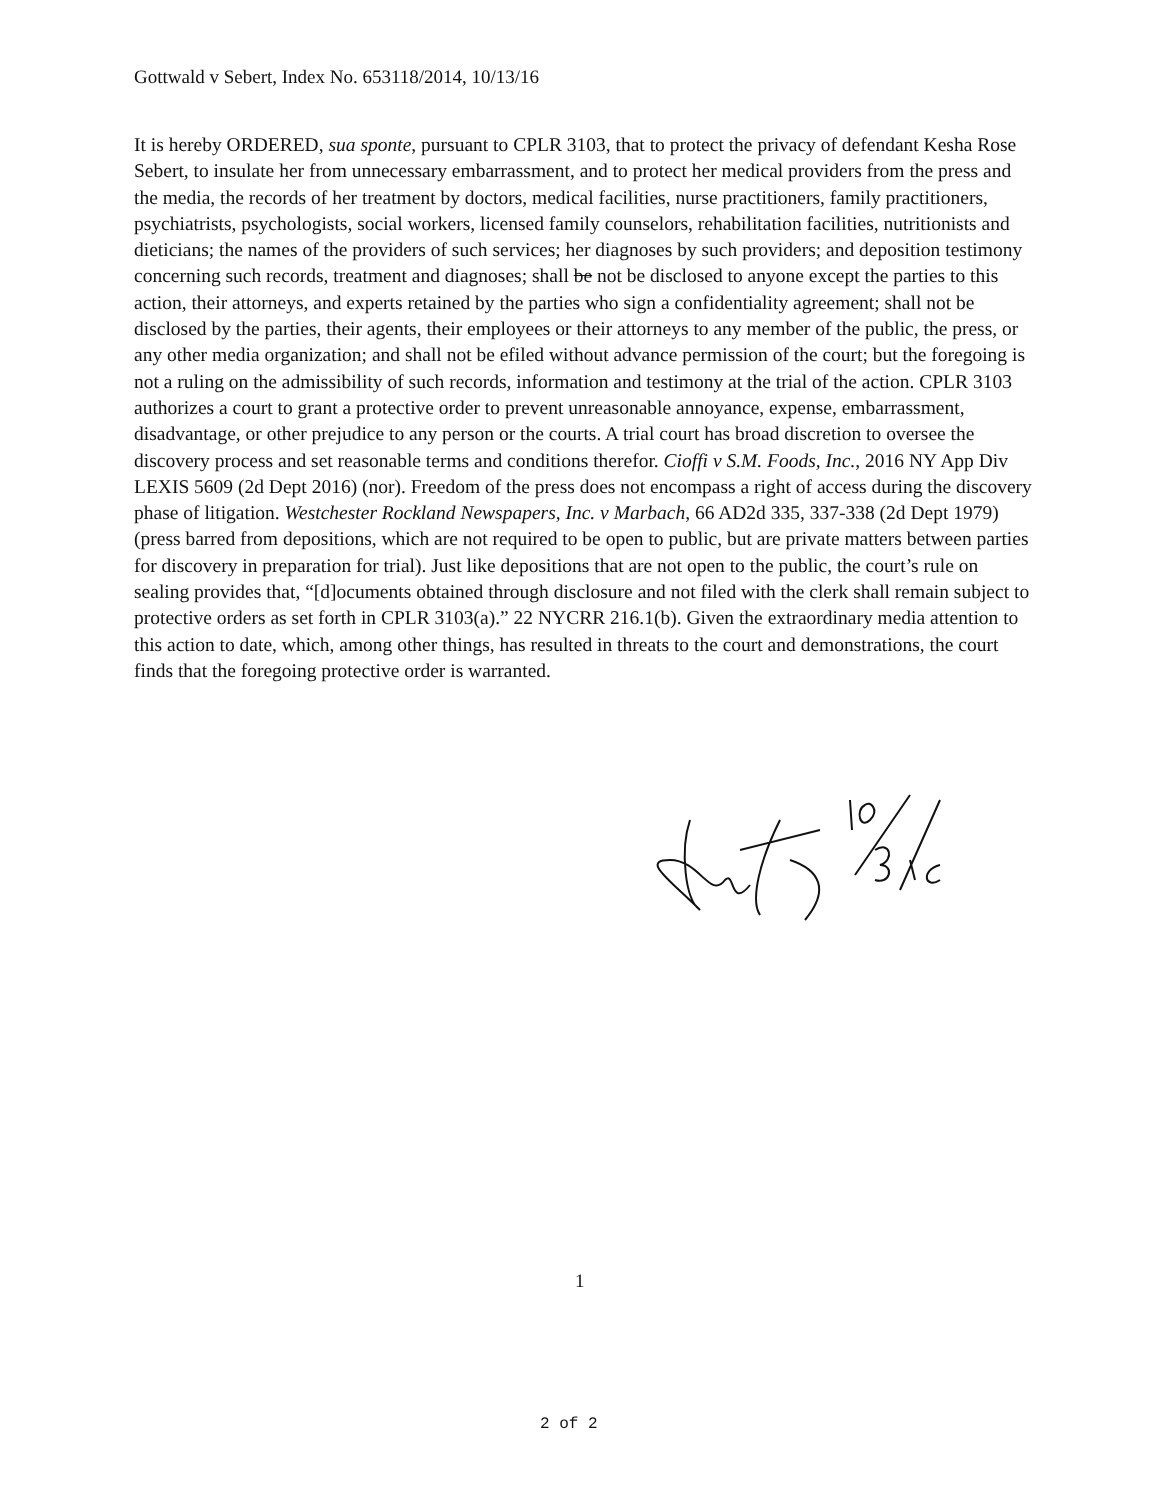Gottwald v Sebert, Index No. 653118/2014, 10/13/16
It is hereby ORDERED, sua sponte, pursuant to CPLR 3103, that to protect the privacy of defendant Kesha Rose Sebert, to insulate her from unnecessary embarrassment, and to protect her medical providers from the press and the media, the records of her treatment by doctors, medical facilities, nurse practitioners, family practitioners, psychiatrists, psychologists, social workers, licensed family counselors, rehabilitation facilities, nutritionists and dieticians; the names of the providers of such services; her diagnoses by such providers; and deposition testimony concerning such records, treatment and diagnoses; shall be not be disclosed to anyone except the parties to this action, their attorneys, and experts retained by the parties who sign a confidentiality agreement; shall not be disclosed by the parties, their agents, their employees or their attorneys to any member of the public, the press, or any other media organization; and shall not be efiled without advance permission of the court; but the foregoing is not a ruling on the admissibility of such records, information and testimony at the trial of the action. CPLR 3103 authorizes a court to grant a protective order to prevent unreasonable annoyance, expense, embarrassment, disadvantage, or other prejudice to any person or the courts. A trial court has broad discretion to oversee the discovery process and set reasonable terms and conditions therefor. Cioffi v S.M. Foods, Inc., 2016 NY App Div LEXIS 5609 (2d Dept 2016) (nor). Freedom of the press does not encompass a right of access during the discovery phase of litigation. Westchester Rockland Newspapers, Inc. v Marbach, 66 AD2d 335, 337-338 (2d Dept 1979) (press barred from depositions, which are not required to be open to public, but are private matters between parties for discovery in preparation for trial). Just like depositions that are not open to the public, the court’s rule on sealing provides that, “[d]ocuments obtained through disclosure and not filed with the clerk shall remain subject to protective orders as set forth in CPLR 3103(a).” 22 NYCRR 216.1(b). Given the extraordinary media attention to this action to date, which, among other things, has resulted in threats to the court and demonstrations, the court finds that the foregoing protective order is warranted.
1
2 of 2